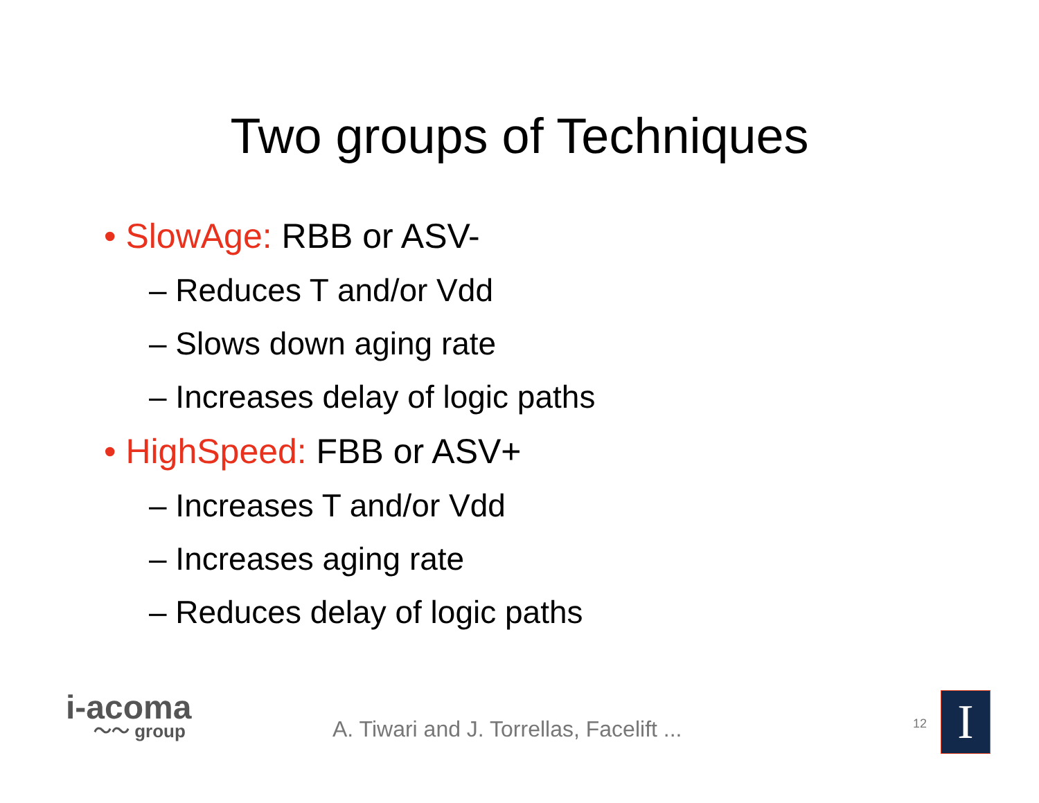Two groups of Techniques
• SlowAge: RBB or ASV-
– Reduces T and/or Vdd
– Slows down aging rate
– Increases delay of logic paths
• HighSpeed: FBB or ASV+
– Increases T and/or Vdd
– Increases aging rate
– Reduces delay of logic paths
i-acoma
〜〜 group
A. Tiwari and J. Torrellas, Facelift ...
12 I